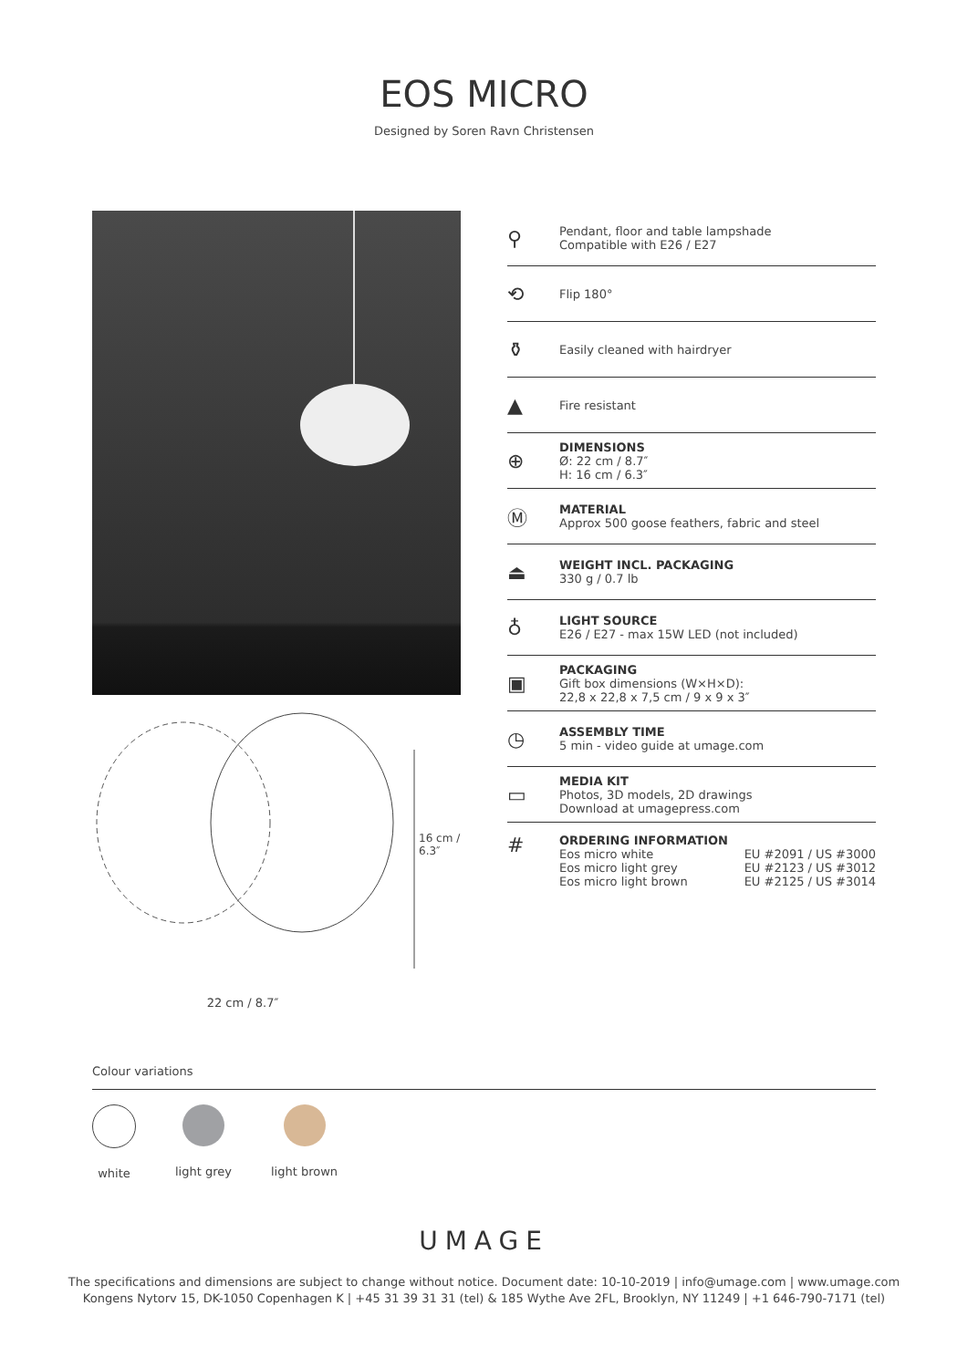EOS MICRO
Designed by Soren Ravn Christensen
16 cm / 6.3″
22 cm / 8.7″
⚲ Pendant, floor and table lampshade
Compatible with E26 / E27
⟲ Flip 180°
⚱ Easily cleaned with hairdryer
▲ Fire resistant
⊕ DIMENSIONS
Ø: 22 cm / 8.7″
H: 16 cm / 6.3″
Ⓜ MATERIAL
Approx 500 goose feathers, fabric and steel
⏏ WEIGHT INCL. PACKAGING
330 g / 0.7 lb
♁ LIGHT SOURCE
E26 / E27 - max 15W LED (not included)
▣ PACKAGING
Gift box dimensions (W×H×D):
22,8 x 22,8 x 7,5 cm / 9 x 9 x 3″
◷ ASSEMBLY TIME
5 min - video guide at umage.com
▭ MEDIA KIT
Photos, 3D models, 2D drawings
Download at umagepress.com
#
ORDERING INFORMATION
| Eos micro white | EU #2091 / US #3000 |
| Eos micro light grey | EU #2123 / US #3012 |
| Eos micro light brown | EU #2125 / US #3014 |
Colour variations
white light grey light brown
UMAGE
The specifications and dimensions are subject to change without notice. Document date: 10-10-2019 | info@umage.com | www.umage.com
Kongens Nytorv 15, DK-1050 Copenhagen K | +45 31 39 31 31 (tel) & 185 Wythe Ave 2FL, Brooklyn, NY 11249 | +1 646-790-7171 (tel)